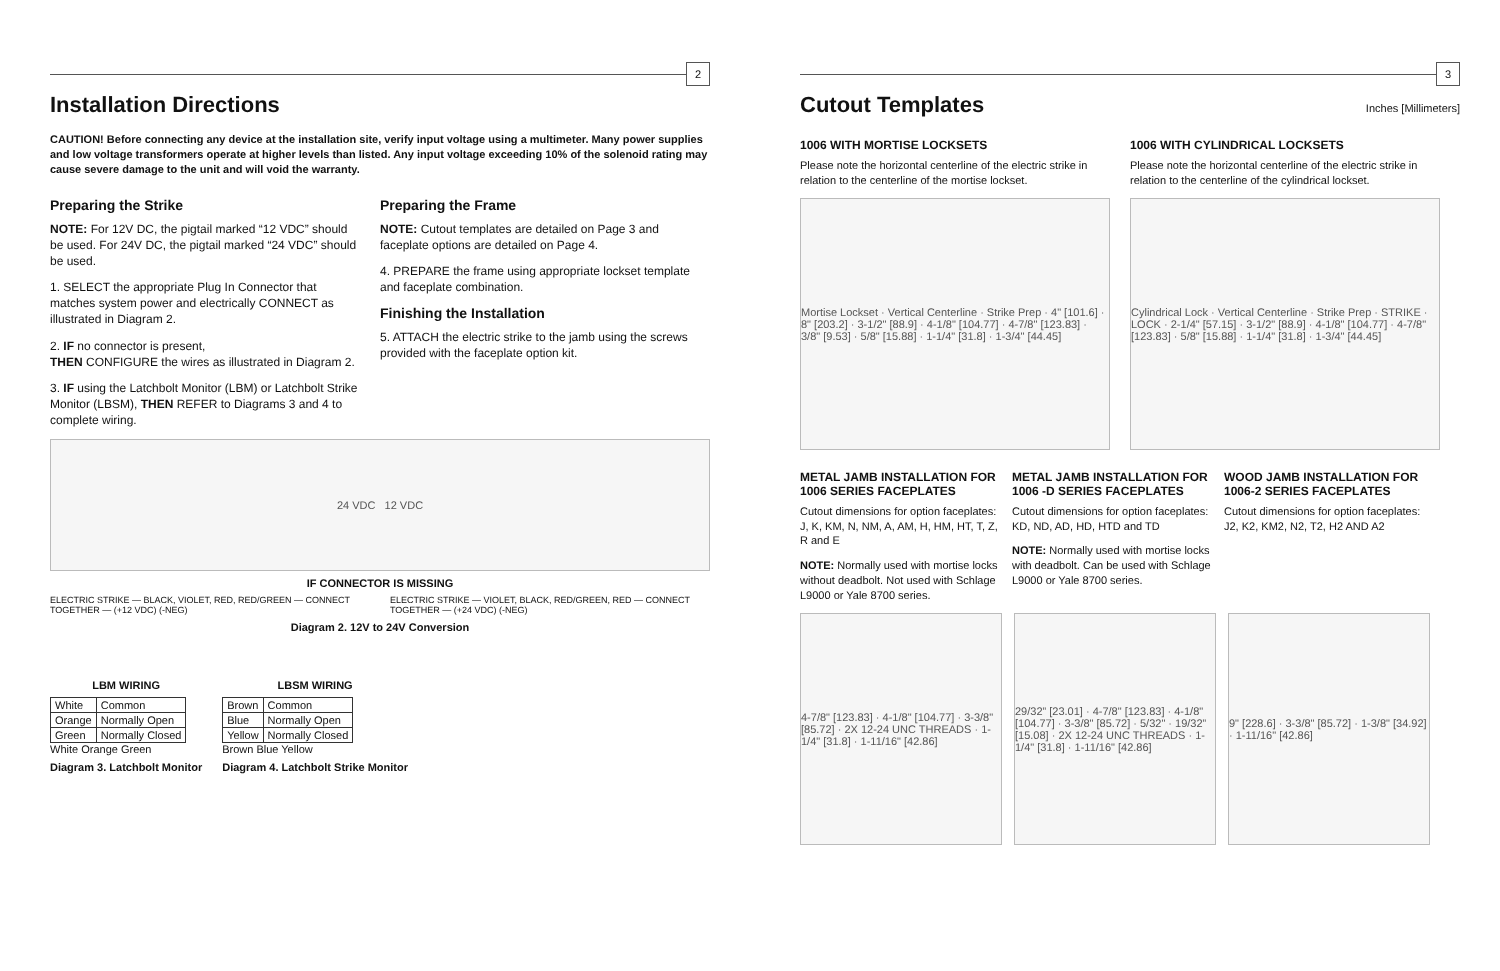2
Installation Directions
CAUTION! Before connecting any device at the installation site, verify input voltage using a multimeter. Many power supplies and low voltage transformers operate at higher levels than listed. Any input voltage exceeding 10% of the solenoid rating may cause severe damage to the unit and will void the warranty.
Preparing the Strike
NOTE: For 12V DC, the pigtail marked “12 VDC” should be used. For 24V DC, the pigtail marked “24 VDC” should be used.
1. SELECT the appropriate Plug In Connector that matches system power and electrically CONNECT as illustrated in Diagram 2.
2. IF no connector is present,
THEN CONFIGURE the wires as illustrated in Diagram 2.
3. IF using the Latchbolt Monitor (LBM) or Latchbolt Strike Monitor (LBSM), THEN REFER to Diagrams 3 and 4 to complete wiring.
Preparing the Frame
NOTE: Cutout templates are detailed on Page 3 and faceplate options are detailed on Page 4.
4. PREPARE the frame using appropriate lockset template and faceplate combination.
Finishing the Installation
5. ATTACH the electric strike to the jamb using the screws provided with the faceplate option kit.
24 VDC 12 VDC
IF CONNECTOR IS MISSING
ELECTRIC STRIKE — BLACK, VIOLET, RED, RED/GREEN — CONNECT TOGETHER — (+12 VDC) (-NEG)
ELECTRIC STRIKE — VIOLET, BLACK, RED/GREEN, RED — CONNECT TOGETHER — (+24 VDC) (-NEG)
Diagram 2. 12V to 24V Conversion
LBM WIRING
| White | Common |
| Orange | Normally Open |
| Green | Normally Closed |
White Orange Green
Diagram 3. Latchbolt Monitor
LBSM WIRING
| Brown | Common |
| Blue | Normally Open |
| Yellow | Normally Closed |
Brown Blue Yellow
Diagram 4. Latchbolt Strike Monitor
3
Cutout Templates
Inches [Millimeters]
1006 WITH MORTISE LOCKSETS
Please note the horizontal centerline of the electric strike in relation to the centerline of the mortise lockset.
Mortise Lockset · Vertical Centerline · Strike Prep · 4" [101.6] · 8" [203.2] · 3-1/2" [88.9] · 4-1/8" [104.77] · 4-7/8" [123.83] · 3/8" [9.53] · 5/8" [15.88] · 1-1/4" [31.8] · 1-3/4" [44.45]
1006 WITH CYLINDRICAL LOCKSETS
Please note the horizontal centerline of the electric strike in relation to the centerline of the cylindrical lockset.
Cylindrical Lock · Vertical Centerline · Strike Prep · STRIKE · LOCK · 2-1/4" [57.15] · 3-1/2" [88.9] · 4-1/8" [104.77] · 4-7/8" [123.83] · 5/8" [15.88] · 1-1/4" [31.8] · 1-3/4" [44.45]
METAL JAMB INSTALLATION FOR 1006 SERIES FACEPLATES
Cutout dimensions for option faceplates: J, K, KM, N, NM, A, AM, H, HM, HT, T, Z, R and E
NOTE: Normally used with mortise locks without deadbolt. Not used with Schlage L9000 or Yale 8700 series.
METAL JAMB INSTALLATION FOR 1006 -D SERIES FACEPLATES
Cutout dimensions for option faceplates: KD, ND, AD, HD, HTD and TD
NOTE: Normally used with mortise locks with deadbolt. Can be used with Schlage L9000 or Yale 8700 series.
WOOD JAMB INSTALLATION FOR 1006-2 SERIES FACEPLATES
Cutout dimensions for option faceplates: J2, K2, KM2, N2, T2, H2 AND A2
4-7/8" [123.83] · 4-1/8" [104.77] · 3-3/8" [85.72] · 2X 12-24 UNC THREADS · 1-1/4" [31.8] · 1-11/16" [42.86]
29/32” [23.01] · 4-7/8" [123.83] · 4-1/8" [104.77] · 3-3/8" [85.72] · 5/32" · 19/32” [15.08] · 2X 12-24 UNC THREADS · 1-1/4" [31.8] · 1-11/16" [42.86]
9" [228.6] · 3-3/8" [85.72] · 1-3/8" [34.92] · 1-11/16" [42.86]